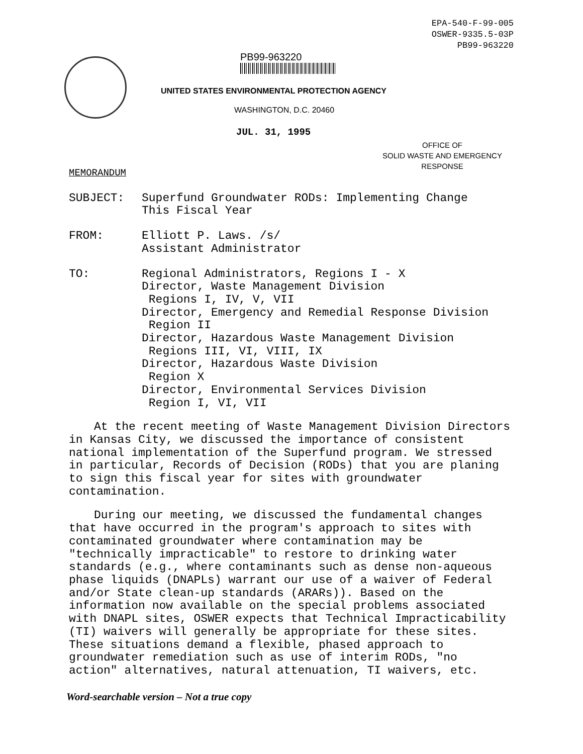EPA-540-F-99-005
OSWER-9335.5-03P
PB99-963220
PB99-963220
UNITED STATES ENVIRONMENTAL PROTECTION AGENCY
WASHINGTON, D.C. 20460
JUL. 31, 1995
OFFICE OF
SOLID WASTE AND EMERGENCY
RESPONSE
MEMORANDUM
SUBJECT: Superfund Groundwater RODs: Implementing Change
This Fiscal Year
FROM: Elliott P. Laws. /s/
Assistant Administrator
TO: Regional Administrators, Regions I - X
Director, Waste Management Division
Regions I, IV, V, VII
Director, Emergency and Remedial Response Division
Region II
Director, Hazardous Waste Management Division
Regions III, VI, VIII, IX
Director, Hazardous Waste Division
Region X
Director, Environmental Services Division
Region I, VI, VII
At the recent meeting of Waste Management Division Directors in Kansas City, we discussed the importance of consistent national implementation of the Superfund program. We stressed in particular, Records of Decision (RODs) that you are planing to sign this fiscal year for sites with groundwater contamination.
During our meeting, we discussed the fundamental changes that have occurred in the program's approach to sites with contaminated groundwater where contamination may be "technically impracticable" to restore to drinking water standards (e.g., where contaminants such as dense non-aqueous phase liquids (DNAPLs) warrant our use of a waiver of Federal and/or State clean-up standards (ARARs)). Based on the information now available on the special problems associated with DNAPL sites, OSWER expects that Technical Impracticability (TI) waivers will generally be appropriate for these sites. These situations demand a flexible, phased approach to groundwater remediation such as use of interim RODs, "no action" alternatives, natural attenuation, TI waivers, etc.
Word-searchable version – Not a true copy